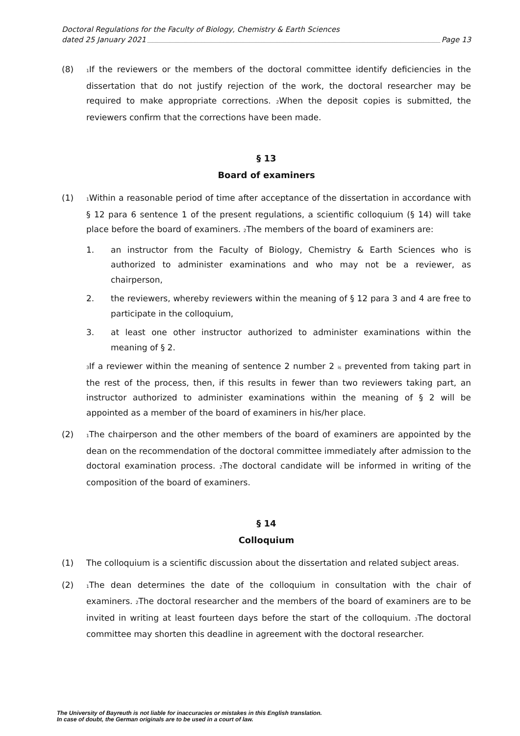Doctoral Regulations for the Faculty of Biology, Chemistry & Earth Sciences
dated 25 January 2021 Page 13
(8)
<sub>1</sub>If the reviewers or the members of the doctoral committee identify deficiencies in the dissertation that do not justify rejection of the work, the doctoral researcher may be required to make appropriate corrections. <sub>2</sub>When the deposit copies is submitted, the reviewers confirm that the corrections have been made.
§ 13
Board of examiners
(1)
<sub>1</sub>Within a reasonable period of time after acceptance of the dissertation in accordance with § 12 para 6 sentence 1 of the present regulations, a scientific colloquium (§ 14) will take place before the board of examiners. <sub>2</sub>The members of the board of examiners are:
1. an instructor from the Faculty of Biology, Chemistry & Earth Sciences who is authorized to administer examinations and who may not be a reviewer, as chairperson,
2. the reviewers, whereby reviewers within the meaning of § 12 para 3 and 4 are free to participate in the colloquium,
3. at least one other instructor authorized to administer examinations within the meaning of § 2.
<sub>3</sub>If a reviewer within the meaning of sentence 2 number 2 <sub>is</sub> prevented from taking part in the rest of the process, then, if this results in fewer than two reviewers taking part, an instructor authorized to administer examinations within the meaning of § 2 will be appointed as a member of the board of examiners in his/her place.
(2)
<sub>1</sub>The chairperson and the other members of the board of examiners are appointed by the dean on the recommendation of the doctoral committee immediately after admission to the doctoral examination process. <sub>2</sub>The doctoral candidate will be informed in writing of the composition of the board of examiners.
§ 14
Colloquium
(1) The colloquium is a scientific discussion about the dissertation and related subject areas.
(2)
<sub>1</sub>The dean determines the date of the colloquium in consultation with the chair of examiners. <sub>2</sub>The doctoral researcher and the members of the board of examiners are to be invited in writing at least fourteen days before the start of the colloquium. <sub>3</sub>The doctoral committee may shorten this deadline in agreement with the doctoral researcher.
The University of Bayreuth is not liable for inaccuracies or mistakes in this English translation.
In case of doubt, the German originals are to be used in a court of law.